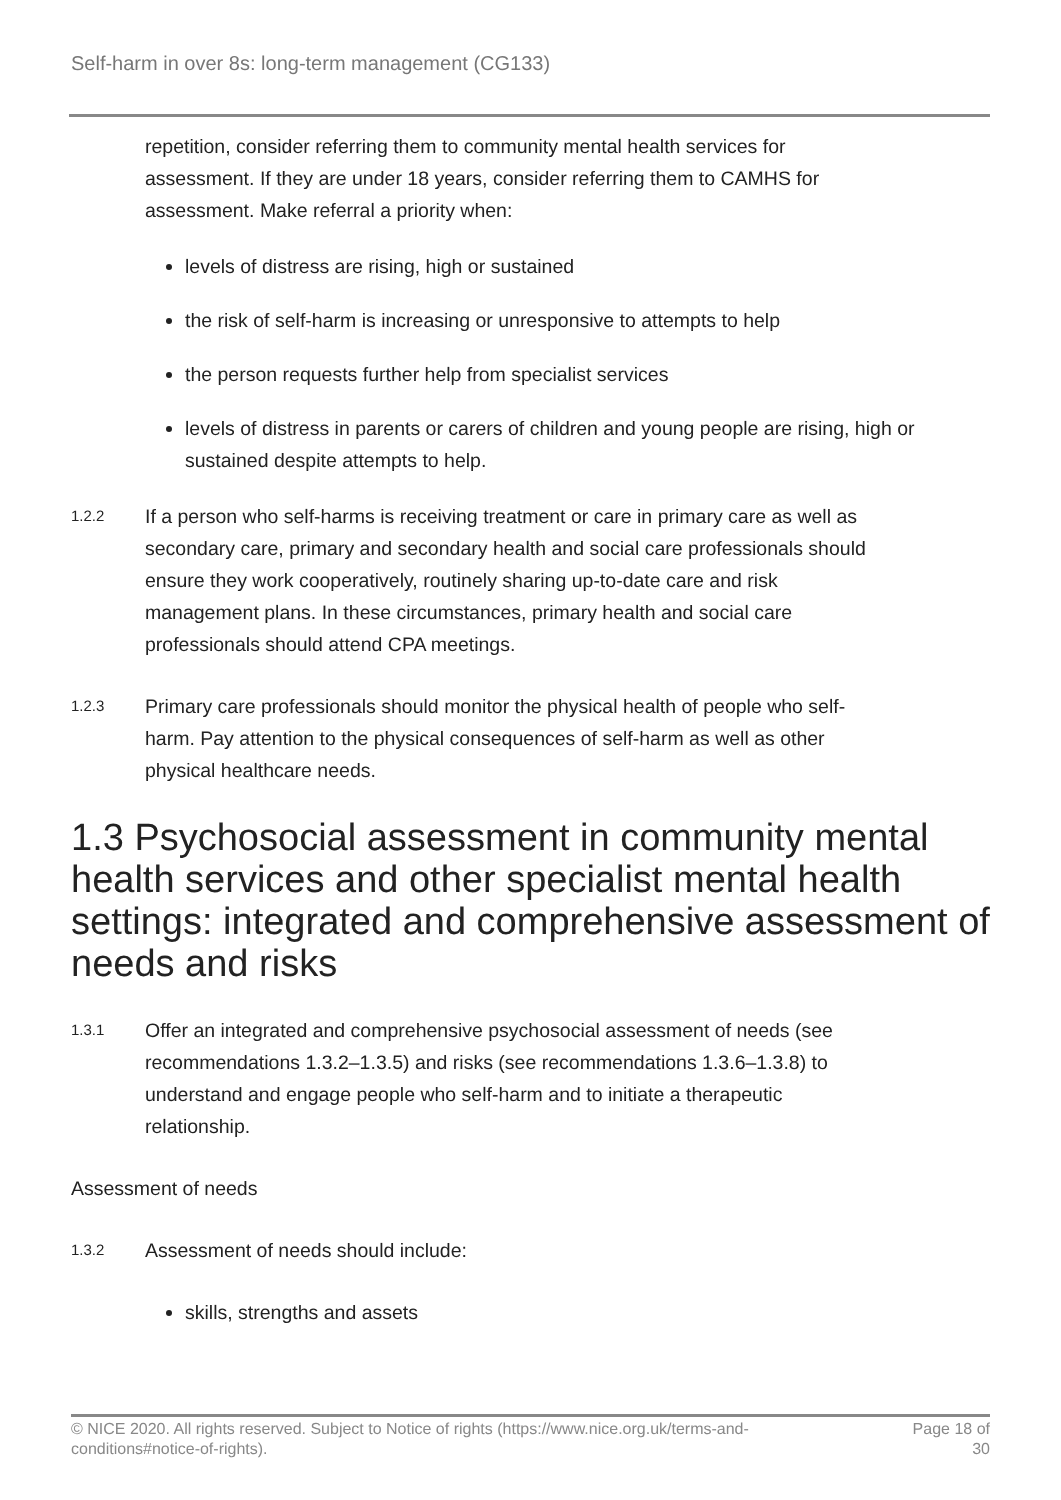Self-harm in over 8s: long-term management (CG133)
repetition, consider referring them to community mental health services for assessment. If they are under 18 years, consider referring them to CAMHS for assessment. Make referral a priority when:
levels of distress are rising, high or sustained
the risk of self-harm is increasing or unresponsive to attempts to help
the person requests further help from specialist services
levels of distress in parents or carers of children and young people are rising, high or sustained despite attempts to help.
1.2.2
If a person who self-harms is receiving treatment or care in primary care as well as secondary care, primary and secondary health and social care professionals should ensure they work cooperatively, routinely sharing up-to-date care and risk management plans. In these circumstances, primary health and social care professionals should attend CPA meetings.
1.2.3
Primary care professionals should monitor the physical health of people who self-harm. Pay attention to the physical consequences of self-harm as well as other physical healthcare needs.
1.3 Psychosocial assessment in community mental health services and other specialist mental health settings: integrated and comprehensive assessment of needs and risks
1.3.1
Offer an integrated and comprehensive psychosocial assessment of needs (see recommendations 1.3.2–1.3.5) and risks (see recommendations 1.3.6–1.3.8) to understand and engage people who self-harm and to initiate a therapeutic relationship.
Assessment of needs
1.3.2
Assessment of needs should include:
skills, strengths and assets
© NICE 2020. All rights reserved. Subject to Notice of rights (https://www.nice.org.uk/terms-and-
conditions#notice-of-rights). Page 18 of
30